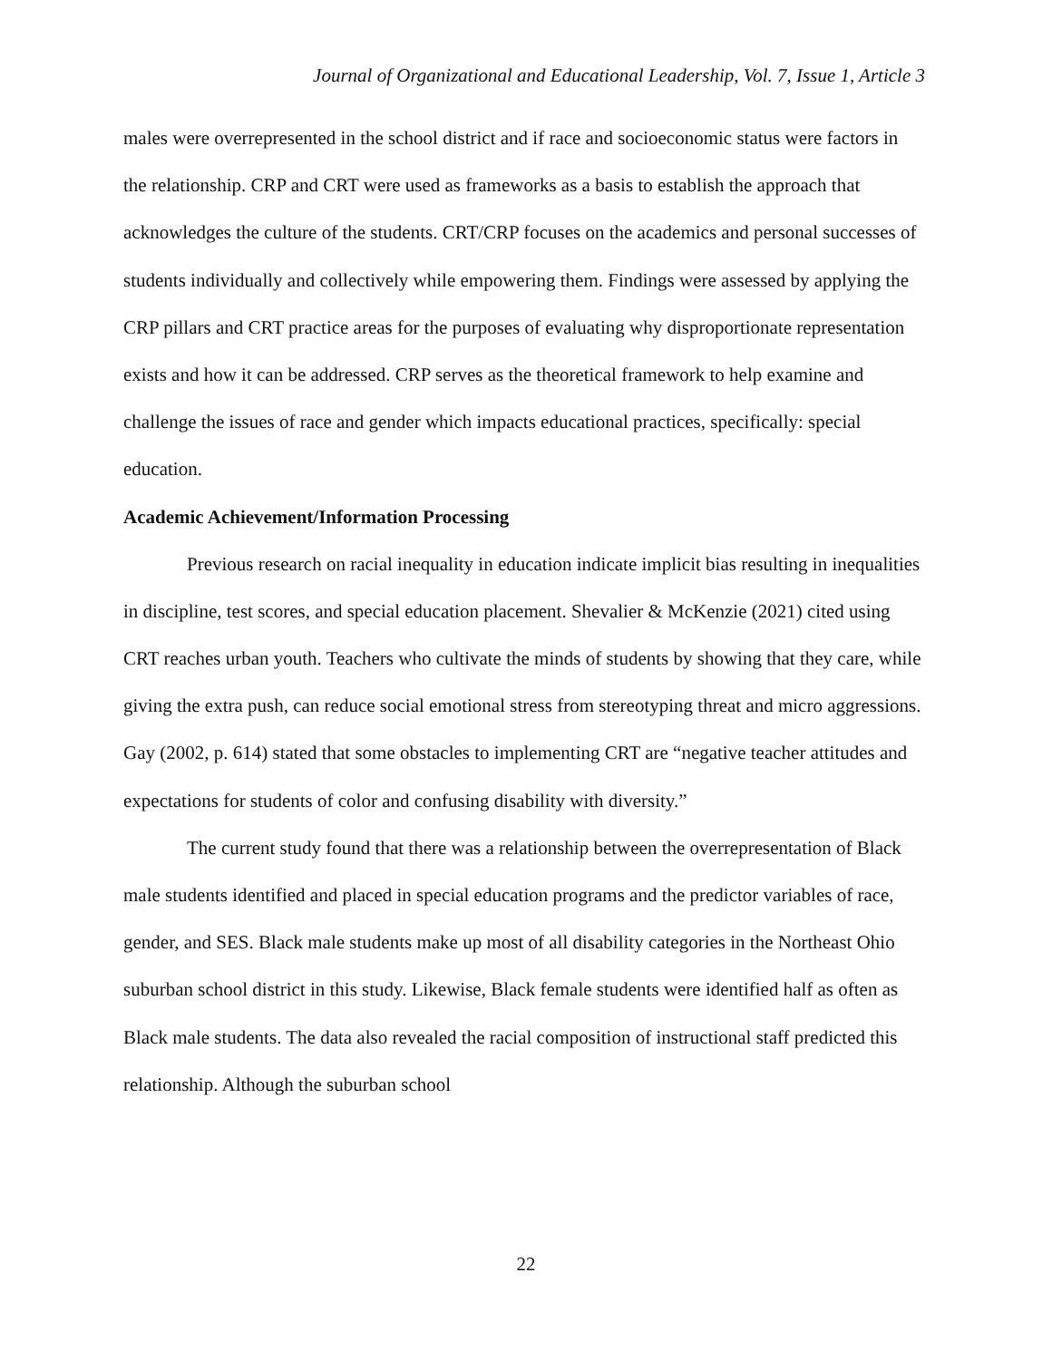Journal of Organizational and Educational Leadership, Vol. 7, Issue 1, Article 3
males were overrepresented in the school district and if race and socioeconomic status were factors in the relationship. CRP and CRT were used as frameworks as a basis to establish the approach that acknowledges the culture of the students. CRT/CRP focuses on the academics and personal successes of students individually and collectively while empowering them. Findings were assessed by applying the CRP pillars and CRT practice areas for the purposes of evaluating why disproportionate representation exists and how it can be addressed. CRP serves as the theoretical framework to help examine and challenge the issues of race and gender which impacts educational practices, specifically: special education.
Academic Achievement/Information Processing
Previous research on racial inequality in education indicate implicit bias resulting in inequalities in discipline, test scores, and special education placement. Shevalier & McKenzie (2021) cited using CRT reaches urban youth. Teachers who cultivate the minds of students by showing that they care, while giving the extra push, can reduce social emotional stress from stereotyping threat and micro aggressions. Gay (2002, p. 614) stated that some obstacles to implementing CRT are “negative teacher attitudes and expectations for students of color and confusing disability with diversity.”
The current study found that there was a relationship between the overrepresentation of Black male students identified and placed in special education programs and the predictor variables of race, gender, and SES. Black male students make up most of all disability categories in the Northeast Ohio suburban school district in this study. Likewise, Black female students were identified half as often as Black male students. The data also revealed the racial composition of instructional staff predicted this relationship. Although the suburban school
22